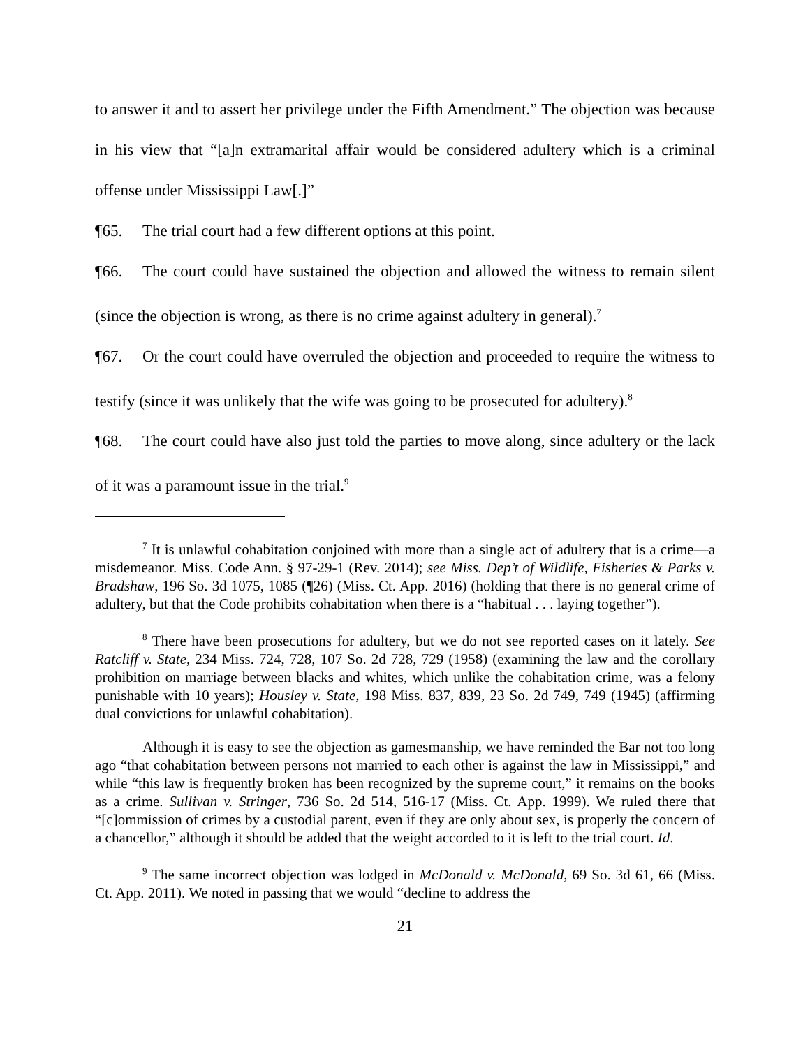to answer it and to assert her privilege under the Fifth Amendment.” The objection was because in his view that “[a]n extramarital affair would be considered adultery which is a criminal offense under Mississippi Law[.]”
¶65. The trial court had a few different options at this point.
¶66. The court could have sustained the objection and allowed the witness to remain silent (since the objection is wrong, as there is no crime against adultery in general).<sup>7</sup>
¶67. Or the court could have overruled the objection and proceeded to require the witness to testify (since it was unlikely that the wife was going to be prosecuted for adultery).<sup>8</sup>
¶68. The court could have also just told the parties to move along, since adultery or the lack of it was a paramount issue in the trial.<sup>9</sup>
<sup>7</sup> It is unlawful cohabitation conjoined with more than a single act of adultery that is a crime—a misdemeanor. Miss. Code Ann. § 97-29-1 (Rev. 2014); see Miss. Dep’t of Wildlife, Fisheries & Parks v. Bradshaw, 196 So. 3d 1075, 1085 (¶26) (Miss. Ct. App. 2016) (holding that there is no general crime of adultery, but that the Code prohibits cohabitation when there is a “habitual . . . laying together”).
<sup>8</sup> There have been prosecutions for adultery, but we do not see reported cases on it lately. See Ratcliff v. State, 234 Miss. 724, 728, 107 So. 2d 728, 729 (1958) (examining the law and the corollary prohibition on marriage between blacks and whites, which unlike the cohabitation crime, was a felony punishable with 10 years); Housley v. State, 198 Miss. 837, 839, 23 So. 2d 749, 749 (1945) (affirming dual convictions for unlawful cohabitation).
Although it is easy to see the objection as gamesmanship, we have reminded the Bar not too long ago “that cohabitation between persons not married to each other is against the law in Mississippi,” and while “this law is frequently broken has been recognized by the supreme court,” it remains on the books as a crime. Sullivan v. Stringer, 736 So. 2d 514, 516-17 (Miss. Ct. App. 1999). We ruled there that “[c]ommission of crimes by a custodial parent, even if they are only about sex, is properly the concern of a chancellor,” although it should be added that the weight accorded to it is left to the trial court. Id.
<sup>9</sup> The same incorrect objection was lodged in McDonald v. McDonald, 69 So. 3d 61, 66 (Miss. Ct. App. 2011). We noted in passing that we would “decline to address the
21